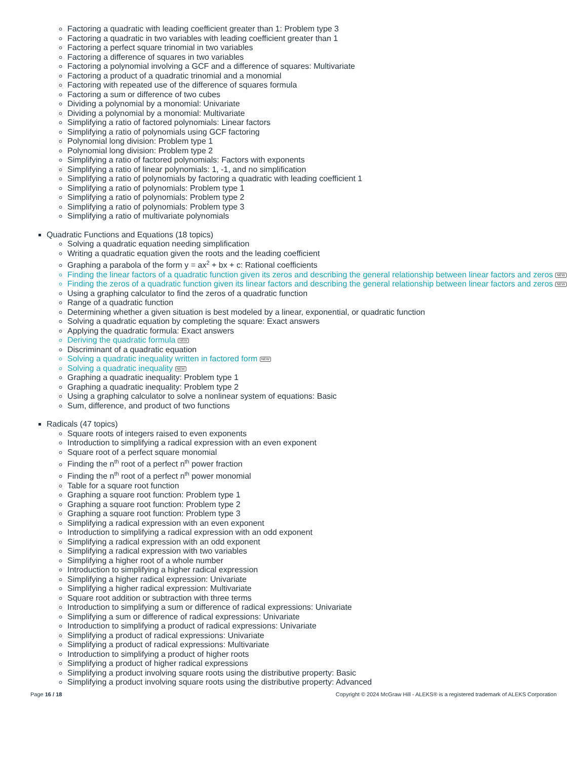Factoring a quadratic with leading coefficient greater than 1: Problem type 3
Factoring a quadratic in two variables with leading coefficient greater than 1
Factoring a perfect square trinomial in two variables
Factoring a difference of squares in two variables
Factoring a polynomial involving a GCF and a difference of squares: Multivariate
Factoring a product of a quadratic trinomial and a monomial
Factoring with repeated use of the difference of squares formula
Factoring a sum or difference of two cubes
Dividing a polynomial by a monomial: Univariate
Dividing a polynomial by a monomial: Multivariate
Simplifying a ratio of factored polynomials: Linear factors
Simplifying a ratio of polynomials using GCF factoring
Polynomial long division: Problem type 1
Polynomial long division: Problem type 2
Simplifying a ratio of factored polynomials: Factors with exponents
Simplifying a ratio of linear polynomials: 1, -1, and no simplification
Simplifying a ratio of polynomials by factoring a quadratic with leading coefficient 1
Simplifying a ratio of polynomials: Problem type 1
Simplifying a ratio of polynomials: Problem type 2
Simplifying a ratio of polynomials: Problem type 3
Simplifying a ratio of multivariate polynomials
Quadratic Functions and Equations (18 topics)
Solving a quadratic equation needing simplification
Writing a quadratic equation given the roots and the leading coefficient
Graphing a parabola of the form y = ax<sup>2</sup> + bx + c: Rational coefficients
Finding the linear factors of a quadratic function given its zeros and describing the general relationship between linear factors and zeros NEW
Finding the zeros of a quadratic function given its linear factors and describing the general relationship between linear factors and zeros NEW
Using a graphing calculator to find the zeros of a quadratic function
Range of a quadratic function
Determining whether a given situation is best modeled by a linear, exponential, or quadratic function
Solving a quadratic equation by completing the square: Exact answers
Applying the quadratic formula: Exact answers
Deriving the quadratic formula NEW
Discriminant of a quadratic equation
Solving a quadratic inequality written in factored form NEW
Solving a quadratic inequality NEW
Graphing a quadratic inequality: Problem type 1
Graphing a quadratic inequality: Problem type 2
Using a graphing calculator to solve a nonlinear system of equations: Basic
Sum, difference, and product of two functions
Radicals (47 topics)
Square roots of integers raised to even exponents
Introduction to simplifying a radical expression with an even exponent
Square root of a perfect square monomial
Finding the n<sup>th</sup> root of a perfect n<sup>th</sup> power fraction
Finding the n<sup>th</sup> root of a perfect n<sup>th</sup> power monomial
Table for a square root function
Graphing a square root function: Problem type 1
Graphing a square root function: Problem type 2
Graphing a square root function: Problem type 3
Simplifying a radical expression with an even exponent
Introduction to simplifying a radical expression with an odd exponent
Simplifying a radical expression with an odd exponent
Simplifying a radical expression with two variables
Simplifying a higher root of a whole number
Introduction to simplifying a higher radical expression
Simplifying a higher radical expression: Univariate
Simplifying a higher radical expression: Multivariate
Square root addition or subtraction with three terms
Introduction to simplifying a sum or difference of radical expressions: Univariate
Simplifying a sum or difference of radical expressions: Univariate
Introduction to simplifying a product of radical expressions: Univariate
Simplifying a product of radical expressions: Univariate
Simplifying a product of radical expressions: Multivariate
Introduction to simplifying a product of higher roots
Simplifying a product of higher radical expressions
Simplifying a product involving square roots using the distributive property: Basic
Simplifying a product involving square roots using the distributive property: Advanced
Page 16 / 18 Copyright © 2024 McGraw Hill - ALEKS® is a registered trademark of ALEKS Corporation